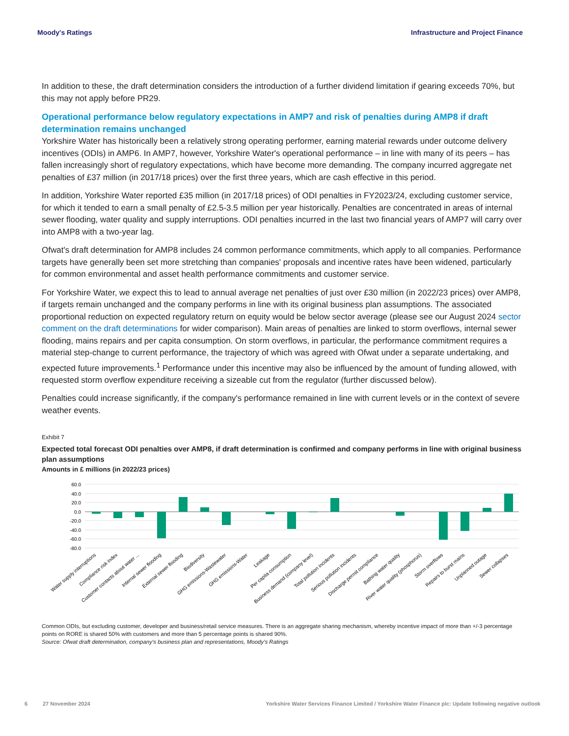Moody's Ratings Infrastructure and Project Finance
In addition to these, the draft determination considers the introduction of a further dividend limitation if gearing exceeds 70%, but this may not apply before PR29.
Operational performance below regulatory expectations in AMP7 and risk of penalties during AMP8 if draft determination remains unchanged
Yorkshire Water has historically been a relatively strong operating performer, earning material rewards under outcome delivery incentives (ODIs) in AMP6. In AMP7, however, Yorkshire Water's operational performance – in line with many of its peers – has fallen increasingly short of regulatory expectations, which have become more demanding. The company incurred aggregate net penalties of £37 million (in 2017/18 prices) over the first three years, which are cash effective in this period.
In addition, Yorkshire Water reported £35 million (in 2017/18 prices) of ODI penalties in FY2023/24, excluding customer service, for which it tended to earn a small penalty of £2.5-3.5 million per year historically. Penalties are concentrated in areas of internal sewer flooding, water quality and supply interruptions. ODI penalties incurred in the last two financial years of AMP7 will carry over into AMP8 with a two-year lag.
Ofwat's draft determination for AMP8 includes 24 common performance commitments, which apply to all companies. Performance targets have generally been set more stretching than companies' proposals and incentive rates have been widened, particularly for common environmental and asset health performance commitments and customer service.
For Yorkshire Water, we expect this to lead to annual average net penalties of just over £30 million (in 2022/23 prices) over AMP8, if targets remain unchanged and the company performs in line with its original business plan assumptions. The associated proportional reduction on expected regulatory return on equity would be below sector average (please see our August 2024 sector comment on the draft determinations for wider comparison). Main areas of penalties are linked to storm overflows, internal sewer flooding, mains repairs and per capita consumption. On storm overflows, in particular, the performance commitment requires a material step-change to current performance, the trajectory of which was agreed with Ofwat under a separate undertaking, and expected future improvements.<sup>1</sup> Performance under this incentive may also be influenced by the amount of funding allowed, with requested storm overflow expenditure receiving a sizeable cut from the regulator (further discussed below).
Penalties could increase significantly, if the company's performance remained in line with current levels or in the context of severe weather events.
Exhibit 7
Expected total forecast ODI penalties over AMP8, if draft determination is confirmed and company performs in line with original business plan assumptions
Amounts in £ millions (in 2022/23 prices)
60.0
40.0
20.0
0.0
-20.0
-40.0
-60.0
-80.0
Water supply interruptions
Compliance risk index
Customer contacts about water ...
Internal sewer flooding
External sewer flooding
Biodiversity
GHG emissions-Wastewater
GHG emissions-Water
Leakage
Per capita consumption
Business demand (company level)
Total pollution incidents
Serious pollution incidents
Discharge permit compliance
Bathing water quality
River water quality (phosphorus)
Storm overflows
Repairs to burst mains
Unplanned outage
Sewer collapses
Common ODIs, but excluding customer, developer and business/retail service measures. There is an aggregate sharing mechanism, whereby incentive impact of more than +/-3 percentage points on RORE is shared 50% with customers and more than 5 percentage points is shared 90%.
Source: Ofwat draft determination, company's business plan and representations, Moody's Ratings
6 27 November 2024 Yorkshire Water Services Finance Limited / Yorkshire Water Finance plc: Update following negative outlook